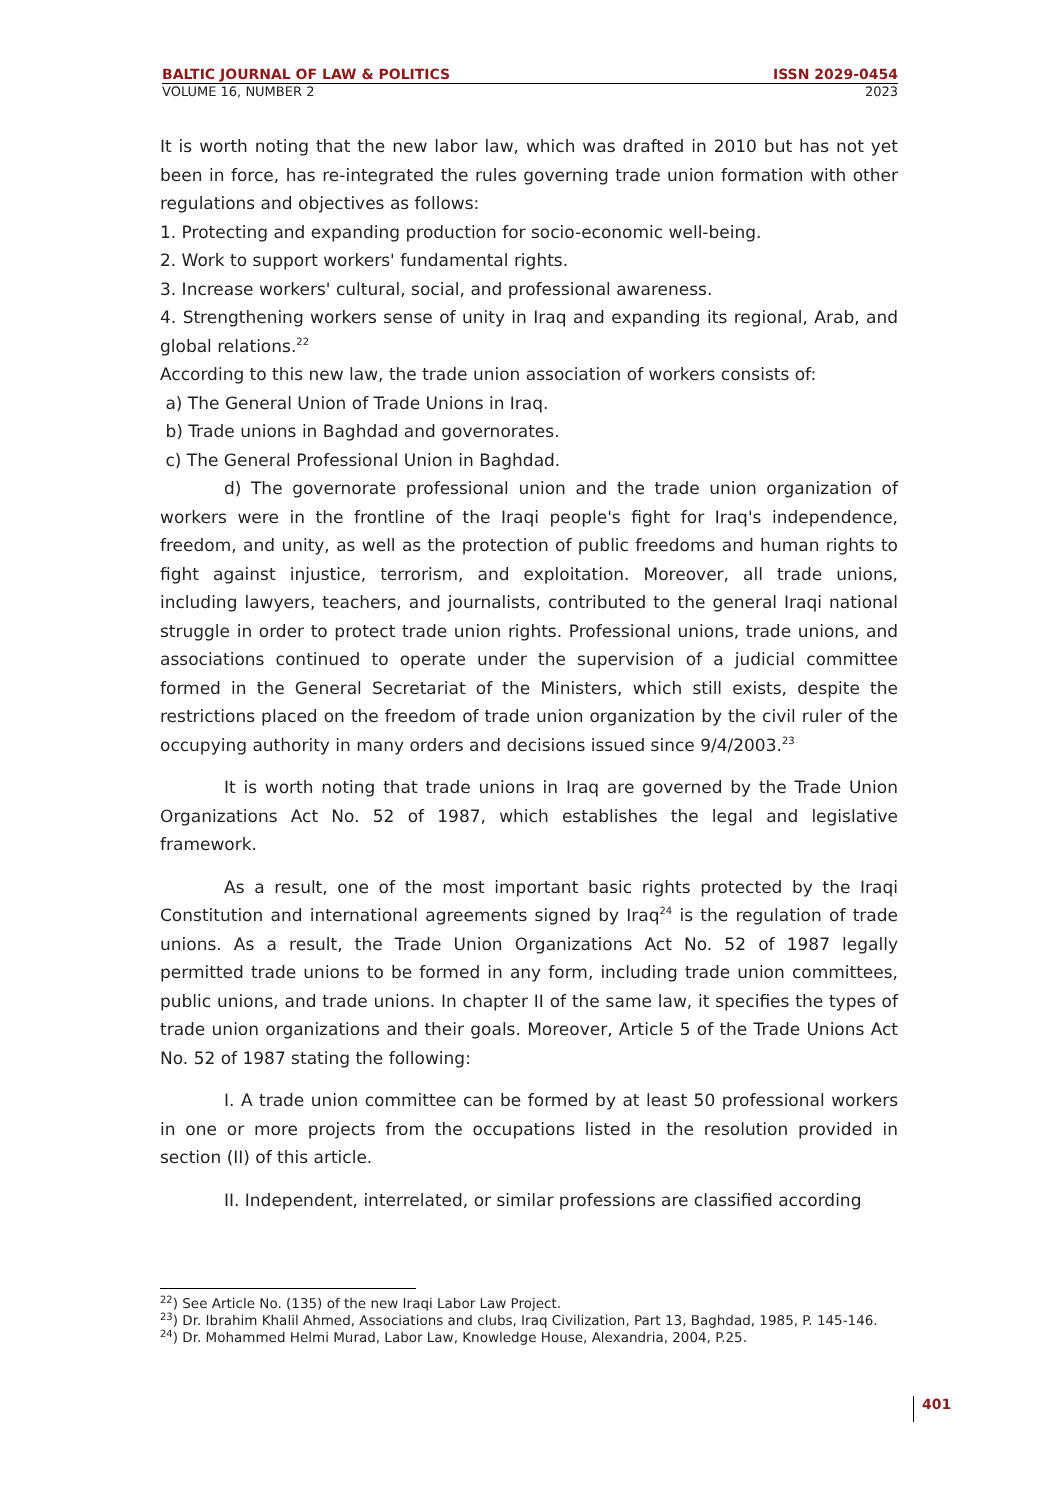BALTIC JOURNAL OF LAW & POLITICS ISSN 2029-0454
VOLUME 16, NUMBER 2 2023
It is worth noting that the new labor law, which was drafted in 2010 but has not yet been in force, has re-integrated the rules governing trade union formation with other regulations and objectives as follows:
1. Protecting and expanding production for socio-economic well-being.
2. Work to support workers' fundamental rights.
3. Increase workers' cultural, social, and professional awareness.
4. Strengthening workers sense of unity in Iraq and expanding its regional, Arab, and global relations.<sup>22</sup>
According to this new law, the trade union association of workers consists of:
a) The General Union of Trade Unions in Iraq.
b) Trade unions in Baghdad and governorates.
c) The General Professional Union in Baghdad.
d) The governorate professional union and the trade union organization of workers were in the frontline of the Iraqi people's fight for Iraq's independence, freedom, and unity, as well as the protection of public freedoms and human rights to fight against injustice, terrorism, and exploitation. Moreover, all trade unions, including lawyers, teachers, and journalists, contributed to the general Iraqi national struggle in order to protect trade union rights. Professional unions, trade unions, and associations continued to operate under the supervision of a judicial committee formed in the General Secretariat of the Ministers, which still exists, despite the restrictions placed on the freedom of trade union organization by the civil ruler of the occupying authority in many orders and decisions issued since 9/4/2003.<sup>23</sup>
It is worth noting that trade unions in Iraq are governed by the Trade Union Organizations Act No. 52 of 1987, which establishes the legal and legislative framework.
As a result, one of the most important basic rights protected by the Iraqi Constitution and international agreements signed by Iraq<sup>24</sup> is the regulation of trade unions. As a result, the Trade Union Organizations Act No. 52 of 1987 legally permitted trade unions to be formed in any form, including trade union committees, public unions, and trade unions. In chapter II of the same law, it specifies the types of trade union organizations and their goals. Moreover, Article 5 of the Trade Unions Act No. 52 of 1987 stating the following:
I. A trade union committee can be formed by at least 50 professional workers in one or more projects from the occupations listed in the resolution provided in section (II) of this article.
II. Independent, interrelated, or similar professions are classified according
<sup>22</sup>) See Article No. (135) of the new Iraqi Labor Law Project.
<sup>23</sup>) Dr. Ibrahim Khalil Ahmed, Associations and clubs, Iraq Civilization, Part 13, Baghdad, 1985, P. 145-146.
<sup>24</sup>) Dr. Mohammed Helmi Murad, Labor Law, Knowledge House, Alexandria, 2004, P.25.
401